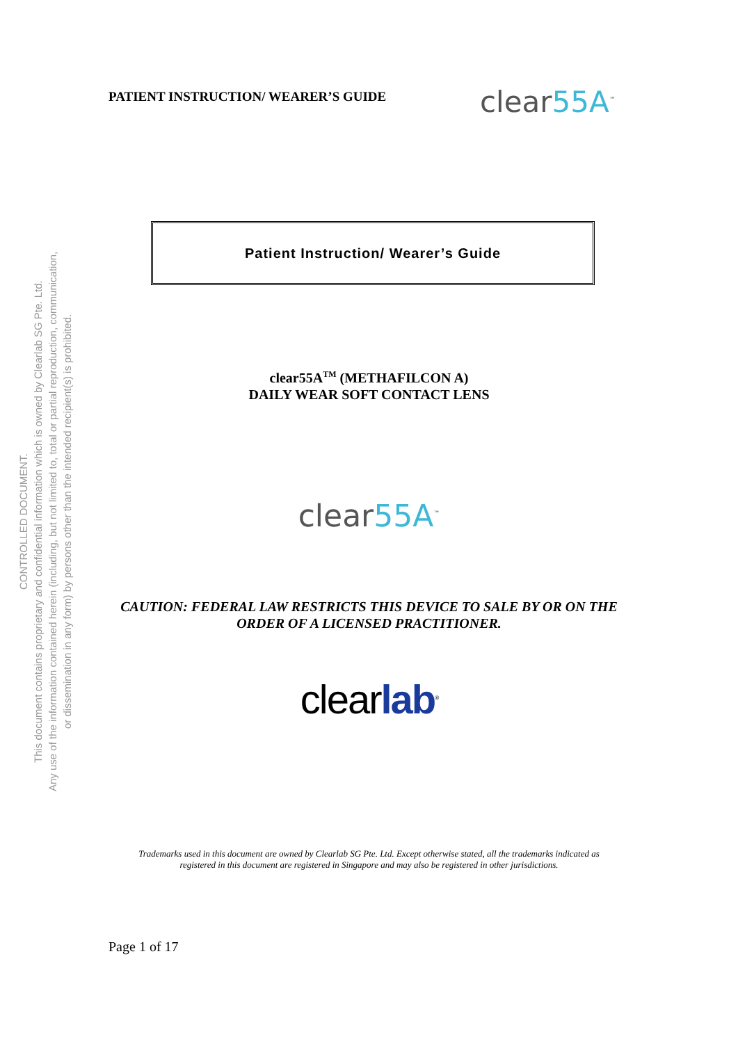CONTROLLED DOCUMENT.
This document contains proprietary and confidential information which is owned by Clearlab SG Pte. Ltd.
Any use of the information contained herein (including, but not limited to, total or partial reproduction, communication,
or dissemination in any form) by persons other than the intended recipient(s) is prohibited.
PATIENT INSTRUCTION/ WEARER’S GUIDE
clear55A<sup>™</sup>
Patient Instruction/ Wearer’s Guide
clear55A<sup>TM</sup> (METHAFILCON A)
DAILY WEAR SOFT CONTACT LENS
clear55A<sup>™</sup>
CAUTION: FEDERAL LAW RESTRICTS THIS DEVICE TO SALE BY OR ON THE
ORDER OF A LICENSED PRACTITIONER.
clearlab<sup>®</sup>
Trademarks used in this document are owned by Clearlab SG Pte. Ltd. Except otherwise stated, all the trademarks indicated as
registered in this document are registered in Singapore and may also be registered in other jurisdictions.
Page 1 of 17